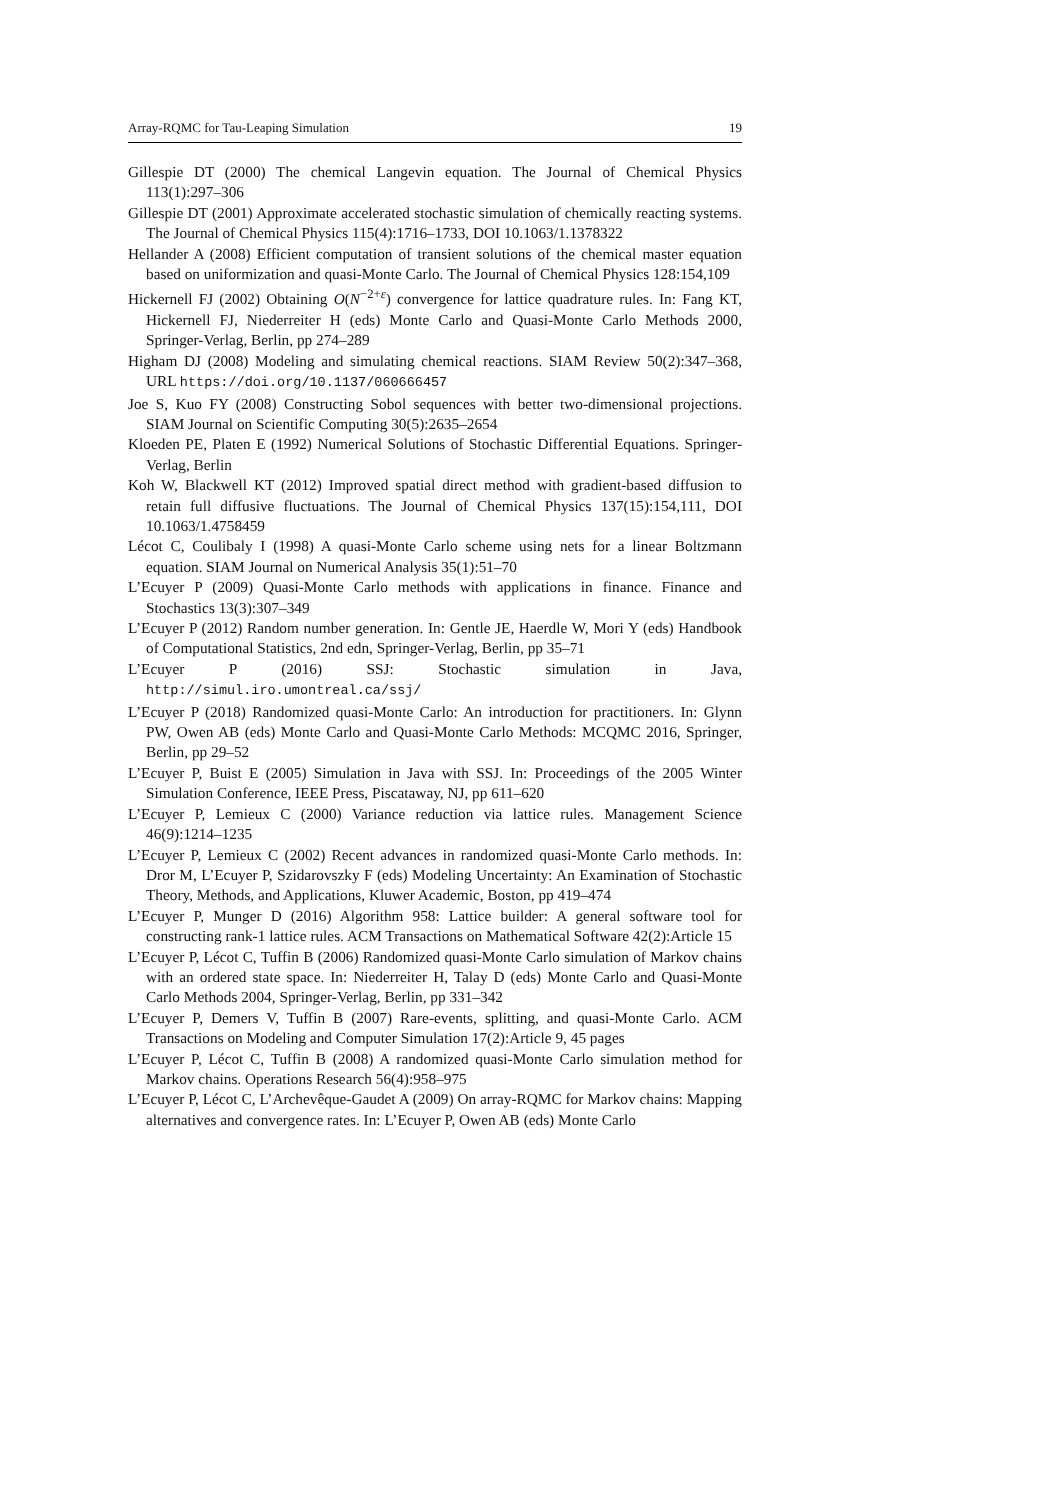Array-RQMC for Tau-Leaping Simulation 19
Gillespie DT (2000) The chemical Langevin equation. The Journal of Chemical Physics 113(1):297–306
Gillespie DT (2001) Approximate accelerated stochastic simulation of chemically reacting systems. The Journal of Chemical Physics 115(4):1716–1733, DOI 10.1063/1.1378322
Hellander A (2008) Efficient computation of transient solutions of the chemical master equation based on uniformization and quasi-Monte Carlo. The Journal of Chemical Physics 128:154,109
Hickernell FJ (2002) Obtaining O(N<sup>−2+ε</sup>) convergence for lattice quadrature rules. In: Fang KT, Hickernell FJ, Niederreiter H (eds) Monte Carlo and Quasi-Monte Carlo Methods 2000, Springer-Verlag, Berlin, pp 274–289
Higham DJ (2008) Modeling and simulating chemical reactions. SIAM Review 50(2):347–368, URL https://doi.org/10.1137/060666457
Joe S, Kuo FY (2008) Constructing Sobol sequences with better two-dimensional projections. SIAM Journal on Scientific Computing 30(5):2635–2654
Kloeden PE, Platen E (1992) Numerical Solutions of Stochastic Differential Equations. Springer-Verlag, Berlin
Koh W, Blackwell KT (2012) Improved spatial direct method with gradient-based diffusion to retain full diffusive fluctuations. The Journal of Chemical Physics 137(15):154,111, DOI 10.1063/1.4758459
Lécot C, Coulibaly I (1998) A quasi-Monte Carlo scheme using nets for a linear Boltzmann equation. SIAM Journal on Numerical Analysis 35(1):51–70
L’Ecuyer P (2009) Quasi-Monte Carlo methods with applications in finance. Finance and Stochastics 13(3):307–349
L’Ecuyer P (2012) Random number generation. In: Gentle JE, Haerdle W, Mori Y (eds) Handbook of Computational Statistics, 2nd edn, Springer-Verlag, Berlin, pp 35–71
L’Ecuyer P (2016) SSJ: Stochastic simulation in Java,
http://simul.iro.umontreal.ca/ssj/
L’Ecuyer P (2018) Randomized quasi-Monte Carlo: An introduction for practitioners. In: Glynn PW, Owen AB (eds) Monte Carlo and Quasi-Monte Carlo Methods: MCQMC 2016, Springer, Berlin, pp 29–52
L’Ecuyer P, Buist E (2005) Simulation in Java with SSJ. In: Proceedings of the 2005 Winter Simulation Conference, IEEE Press, Piscataway, NJ, pp 611–620
L’Ecuyer P, Lemieux C (2000) Variance reduction via lattice rules. Management Science 46(9):1214–1235
L’Ecuyer P, Lemieux C (2002) Recent advances in randomized quasi-Monte Carlo methods. In: Dror M, L’Ecuyer P, Szidarovszky F (eds) Modeling Uncertainty: An Examination of Stochastic Theory, Methods, and Applications, Kluwer Academic, Boston, pp 419–474
L’Ecuyer P, Munger D (2016) Algorithm 958: Lattice builder: A general software tool for constructing rank-1 lattice rules. ACM Transactions on Mathematical Software 42(2):Article 15
L’Ecuyer P, Lécot C, Tuffin B (2006) Randomized quasi-Monte Carlo simulation of Markov chains with an ordered state space. In: Niederreiter H, Talay D (eds) Monte Carlo and Quasi-Monte Carlo Methods 2004, Springer-Verlag, Berlin, pp 331–342
L’Ecuyer P, Demers V, Tuffin B (2007) Rare-events, splitting, and quasi-Monte Carlo. ACM Transactions on Modeling and Computer Simulation 17(2):Article 9, 45 pages
L’Ecuyer P, Lécot C, Tuffin B (2008) A randomized quasi-Monte Carlo simulation method for Markov chains. Operations Research 56(4):958–975
L’Ecuyer P, Lécot C, L’Archevêque-Gaudet A (2009) On array-RQMC for Markov chains: Mapping alternatives and convergence rates. In: L’Ecuyer P, Owen AB (eds) Monte Carlo